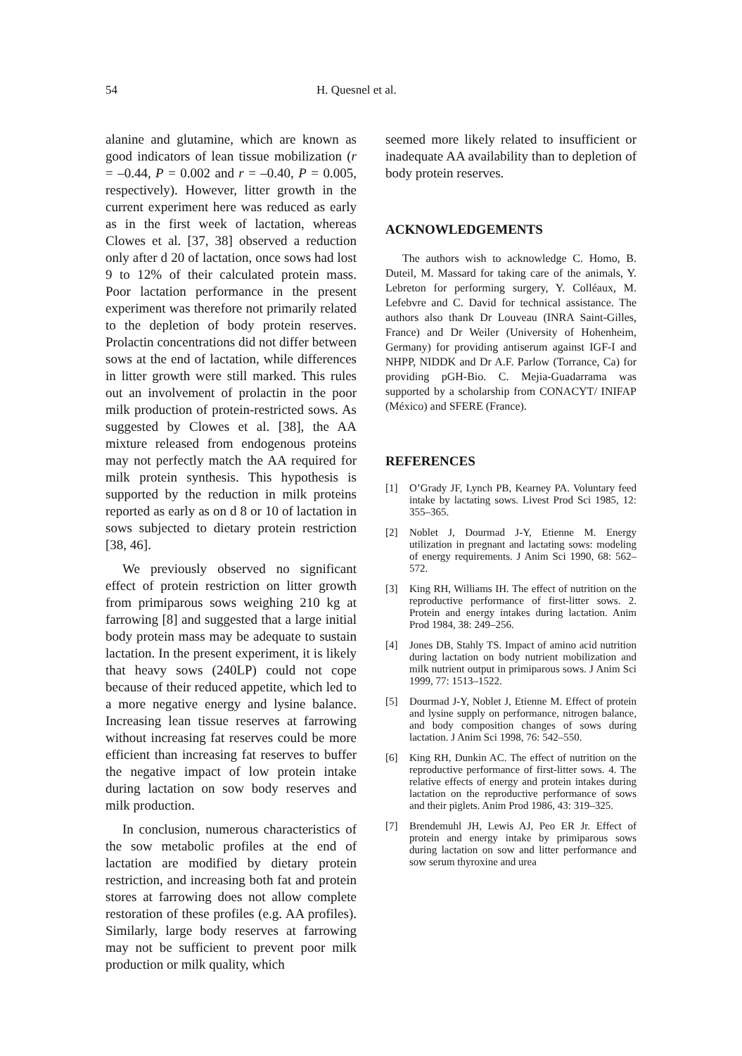54 H. Quesnel et al.
alanine and glutamine, which are known as good indicators of lean tissue mobilization (r = –0.44, P = 0.002 and r = –0.40, P = 0.005, respectively). However, litter growth in the current experiment here was reduced as early as in the first week of lactation, whereas Clowes et al. [37, 38] observed a reduction only after d 20 of lactation, once sows had lost 9 to 12% of their calculated protein mass. Poor lactation performance in the present experiment was therefore not primarily related to the depletion of body protein reserves. Prolactin concentrations did not differ between sows at the end of lactation, while differences in litter growth were still marked. This rules out an involvement of prolactin in the poor milk production of protein-restricted sows. As suggested by Clowes et al. [38], the AA mixture released from endogenous proteins may not perfectly match the AA required for milk protein synthesis. This hypothesis is supported by the reduction in milk proteins reported as early as on d 8 or 10 of lactation in sows subjected to dietary protein restriction [38, 46].
We previously observed no significant effect of protein restriction on litter growth from primiparous sows weighing 210 kg at farrowing [8] and suggested that a large initial body protein mass may be adequate to sustain lactation. In the present experiment, it is likely that heavy sows (240LP) could not cope because of their reduced appetite, which led to a more negative energy and lysine balance. Increasing lean tissue reserves at farrowing without increasing fat reserves could be more efficient than increasing fat reserves to buffer the negative impact of low protein intake during lactation on sow body reserves and milk production.
In conclusion, numerous characteristics of the sow metabolic profiles at the end of lactation are modified by dietary protein restriction, and increasing both fat and protein stores at farrowing does not allow complete restoration of these profiles (e.g. AA profiles). Similarly, large body reserves at farrowing may not be sufficient to prevent poor milk production or milk quality, which
seemed more likely related to insufficient or inadequate AA availability than to depletion of body protein reserves.
ACKNOWLEDGEMENTS
The authors wish to acknowledge C. Homo, B. Duteil, M. Massard for taking care of the animals, Y. Lebreton for performing surgery, Y. Colléaux, M. Lefebvre and C. David for technical assistance. The authors also thank Dr Louveau (INRA Saint-Gilles, France) and Dr Weiler (University of Hohenheim, Germany) for providing antiserum against IGF-I and NHPP, NIDDK and Dr A.F. Parlow (Torrance, Ca) for providing pGH-Bio. C. Mejia-Guadarrama was supported by a scholarship from CONACYT/ INIFAP (México) and SFERE (France).
REFERENCES
[1] O’Grady JF, Lynch PB, Kearney PA. Voluntary feed intake by lactating sows. Livest Prod Sci 1985, 12: 355–365.
[2] Noblet J, Dourmad J-Y, Etienne M. Energy utilization in pregnant and lactating sows: modeling of energy requirements. J Anim Sci 1990, 68: 562–572.
[3] King RH, Williams IH. The effect of nutrition on the reproductive performance of first-litter sows. 2. Protein and energy intakes during lactation. Anim Prod 1984, 38: 249–256.
[4] Jones DB, Stahly TS. Impact of amino acid nutrition during lactation on body nutrient mobilization and milk nutrient output in primiparous sows. J Anim Sci 1999, 77: 1513–1522.
[5] Dourmad J-Y, Noblet J, Etienne M. Effect of protein and lysine supply on performance, nitrogen balance, and body composition changes of sows during lactation. J Anim Sci 1998, 76: 542–550.
[6] King RH, Dunkin AC. The effect of nutrition on the reproductive performance of first-litter sows. 4. The relative effects of energy and protein intakes during lactation on the reproductive performance of sows and their piglets. Anim Prod 1986, 43: 319–325.
[7] Brendemuhl JH, Lewis AJ, Peo ER Jr. Effect of protein and energy intake by primiparous sows during lactation on sow and litter performance and sow serum thyroxine and urea